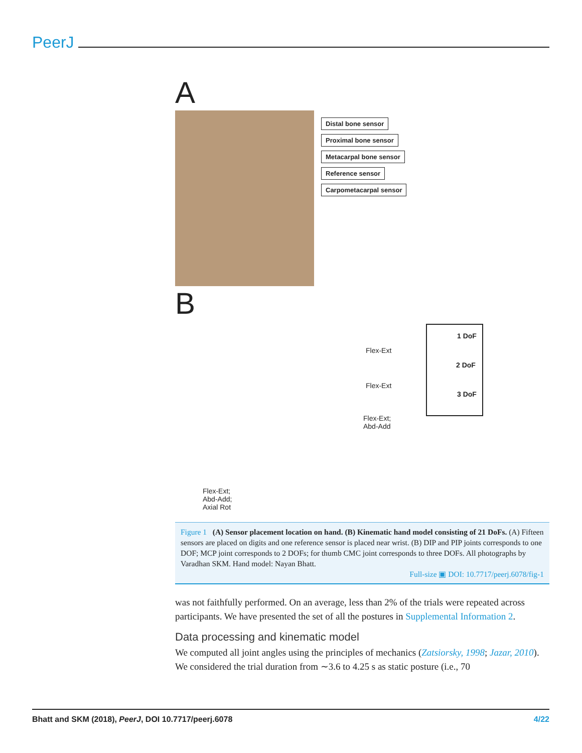PeerJ
A
Distal bone sensor
Proximal bone sensor
Metacarpal bone sensor
Reference sensor
Carpometacarpal sensor
B
Flex-Ext
Flex-Ext
Flex-Ext;
Abd-Add
Flex-Ext;
Abd-Add;
Axial Rot
1 DoF
2 DoF
3 DoF
Figure 1 (A) Sensor placement location on hand. (B) Kinematic hand model consisting of 21 DoFs. (A) Fifteen sensors are placed on digits and one reference sensor is placed near wrist. (B) DIP and PIP joints corresponds to one DOF; MCP joint corresponds to 2 DOFs; for thumb CMC joint corresponds to three DOFs. All photographs by Varadhan SKM. Hand model: Nayan Bhatt.
Full-size ▣ DOI: 10.7717/peerj.6078/fig-1
was not faithfully performed. On an average, less than 2% of the trials were repeated across participants. We have presented the set of all the postures in Supplemental Information 2.
Data processing and kinematic model
We computed all joint angles using the principles of mechanics (Zatsiorsky, 1998; Jazar, 2010). We considered the trial duration from ∼3.6 to 4.25 s as static posture (i.e., 70
Bhatt and SKM (2018), PeerJ, DOI 10.7717/peerj.6078 4/22